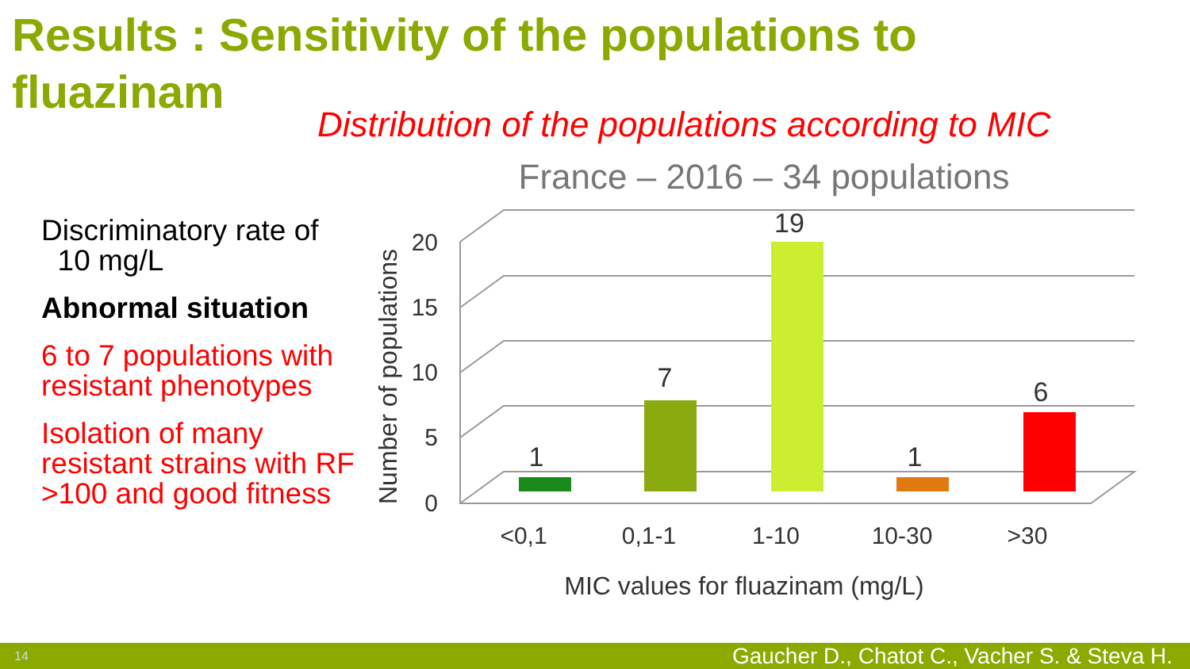Results : Sensitivity of the populations to fluazinam
Distribution of the populations according to MIC
Discriminatory rate of
10 mg/L
Abnormal situation
6 to 7 populations with resistant phenotypes
Isolation of many resistant strains with RF >100 and good fitness
France – 2016 – 34 populations
20
15
10
5
0
Number of populations
1
7
19
1
6
<0,1
0,1-1
1-10
10-30
>30
MIC values for fluazinam (mg/L)
14 Gaucher D., Chatot C., Vacher S. & Steva H.